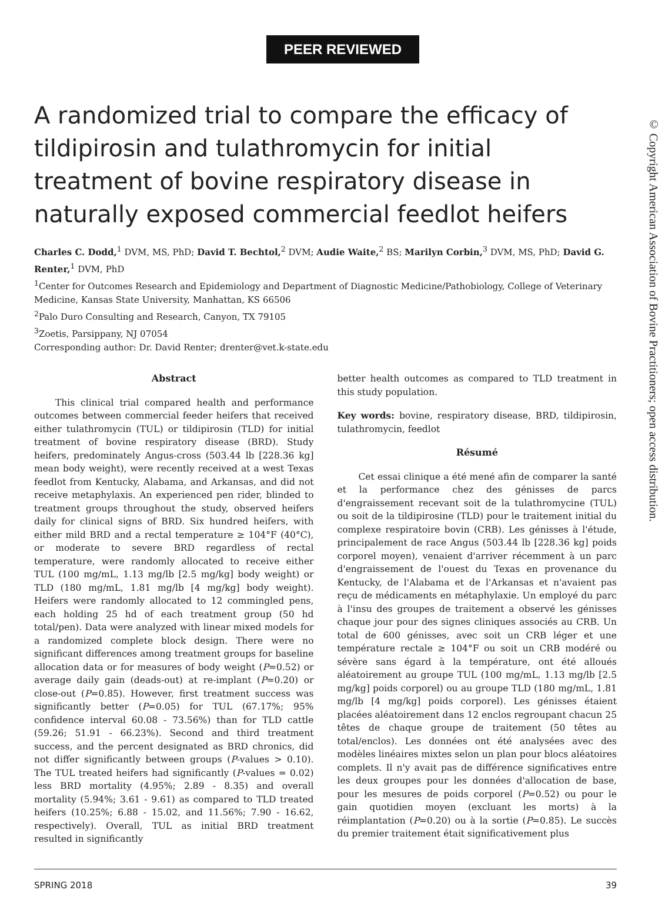PEER REVIEWED
A randomized trial to compare the efficacy of tildipirosin and tulathromycin for initial treatment of bovine respiratory disease in naturally exposed commercial feedlot heifers
Charles C. Dodd,<sup>1</sup> DVM, MS, PhD; David T. Bechtol,<sup>2</sup> DVM; Audie Waite,<sup>2</sup> BS; Marilyn Corbin,<sup>3</sup> DVM, MS, PhD; David G. Renter,<sup>1</sup> DVM, PhD
<sup>1</sup> Center for Outcomes Research and Epidemiology and Department of Diagnostic Medicine/Pathobiology, College of Veterinary Medicine, Kansas State University, Manhattan, KS 66506
<sup>2</sup> Palo Duro Consulting and Research, Canyon, TX 79105
<sup>3</sup> Zoetis, Parsippany, NJ 07054
Corresponding author: Dr. David Renter; drenter@vet.k-state.edu
Abstract
This clinical trial compared health and performance outcomes between commercial feeder heifers that received either tulathromycin (TUL) or tildipirosin (TLD) for initial treatment of bovine respiratory disease (BRD). Study heifers, predominately Angus-cross (503.44 lb [228.36 kg] mean body weight), were recently received at a west Texas feedlot from Kentucky, Alabama, and Arkansas, and did not receive metaphylaxis. An experienced pen rider, blinded to treatment groups throughout the study, observed heifers daily for clinical signs of BRD. Six hundred heifers, with either mild BRD and a rectal temperature ≥ 104°F (40°C), or moderate to severe BRD regardless of rectal temperature, were randomly allocated to receive either TUL (100 mg/mL, 1.13 mg/lb [2.5 mg/kg] body weight) or TLD (180 mg/mL, 1.81 mg/lb [4 mg/kg] body weight). Heifers were randomly allocated to 12 commingled pens, each holding 25 hd of each treatment group (50 hd total/pen). Data were analyzed with linear mixed models for a randomized complete block design. There were no significant differences among treatment groups for baseline allocation data or for measures of body weight (P=0.52) or average daily gain (deads-out) at re-implant (P=0.20) or close-out (P=0.85). However, first treatment success was significantly better (P=0.05) for TUL (67.17%; 95% confidence interval 60.08 - 73.56%) than for TLD cattle (59.26; 51.91 - 66.23%). Second and third treatment success, and the percent designated as BRD chronics, did not differ significantly between groups (P-values > 0.10). The TUL treated heifers had significantly (P-values = 0.02) less BRD mortality (4.95%; 2.89 - 8.35) and overall mortality (5.94%; 3.61 - 9.61) as compared to TLD treated heifers (10.25%; 6.88 - 15.02, and 11.56%; 7.90 - 16.62, respectively). Overall, TUL as initial BRD treatment resulted in significantly
better health outcomes as compared to TLD treatment in this study population.
Key words: bovine, respiratory disease, BRD, tildipirosin, tulathromycin, feedlot
Résumé
Cet essai clinique a été mené afin de comparer la santé et la performance chez des génisses de parcs d'engraissement recevant soit de la tulathromycine (TUL) ou soit de la tildipirosine (TLD) pour le traitement initial du complexe respiratoire bovin (CRB). Les génisses à l'étude, principalement de race Angus (503.44 lb [228.36 kg] poids corporel moyen), venaient d'arriver récemment à un parc d'engraissement de l'ouest du Texas en provenance du Kentucky, de l'Alabama et de l'Arkansas et n'avaient pas reçu de médicaments en métaphylaxie. Un employé du parc à l'insu des groupes de traitement a observé les génisses chaque jour pour des signes cliniques associés au CRB. Un total de 600 génisses, avec soit un CRB léger et une température rectale ≥ 104°F ou soit un CRB modéré ou sévère sans égard à la température, ont été alloués aléatoirement au groupe TUL (100 mg/mL, 1.13 mg/lb [2.5 mg/kg] poids corporel) ou au groupe TLD (180 mg/mL, 1.81 mg/lb [4 mg/kg] poids corporel). Les génisses étaient placées aléatoirement dans 12 enclos regroupant chacun 25 têtes de chaque groupe de traitement (50 têtes au total/enclos). Les données ont été analysées avec des modèles linéaires mixtes selon un plan pour blocs aléatoires complets. Il n'y avait pas de différence significatives entre les deux groupes pour les données d'allocation de base, pour les mesures de poids corporel (P=0.52) ou pour le gain quotidien moyen (excluant les morts) à la réimplantation (P=0.20) ou à la sortie (P=0.85). Le succès du premier traitement était significativement plus
© Copyright American Association of Bovine Practitioners; open access distribution.
SPRING 2018 39